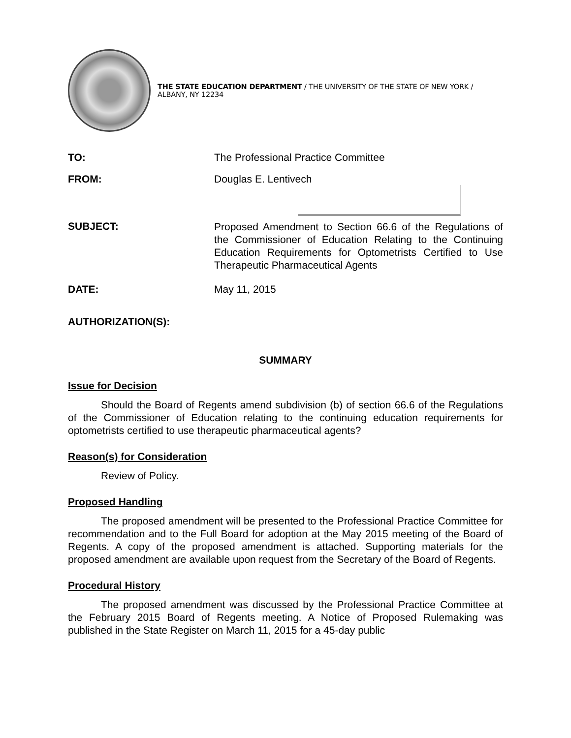THE STATE EDUCATION DEPARTMENT / THE UNIVERSITY OF THE STATE OF NEW YORK / ALBANY, NY 12234
TO: The Professional Practice Committee
FROM: Douglas E. Lentivech
SUBJECT:
Proposed Amendment to Section 66.6 of the Regulations of the Commissioner of Education Relating to the Continuing Education Requirements for Optometrists Certified to Use Therapeutic Pharmaceutical Agents
DATE: May 11, 2015
AUTHORIZATION(S):
SUMMARY
Issue for Decision
Should the Board of Regents amend subdivision (b) of section 66.6 of the Regulations of the Commissioner of Education relating to the continuing education requirements for optometrists certified to use therapeutic pharmaceutical agents?
Reason(s) for Consideration
Review of Policy.
Proposed Handling
The proposed amendment will be presented to the Professional Practice Committee for recommendation and to the Full Board for adoption at the May 2015 meeting of the Board of Regents. A copy of the proposed amendment is attached. Supporting materials for the proposed amendment are available upon request from the Secretary of the Board of Regents.
Procedural History
The proposed amendment was discussed by the Professional Practice Committee at the February 2015 Board of Regents meeting. A Notice of Proposed Rulemaking was published in the State Register on March 11, 2015 for a 45-day public